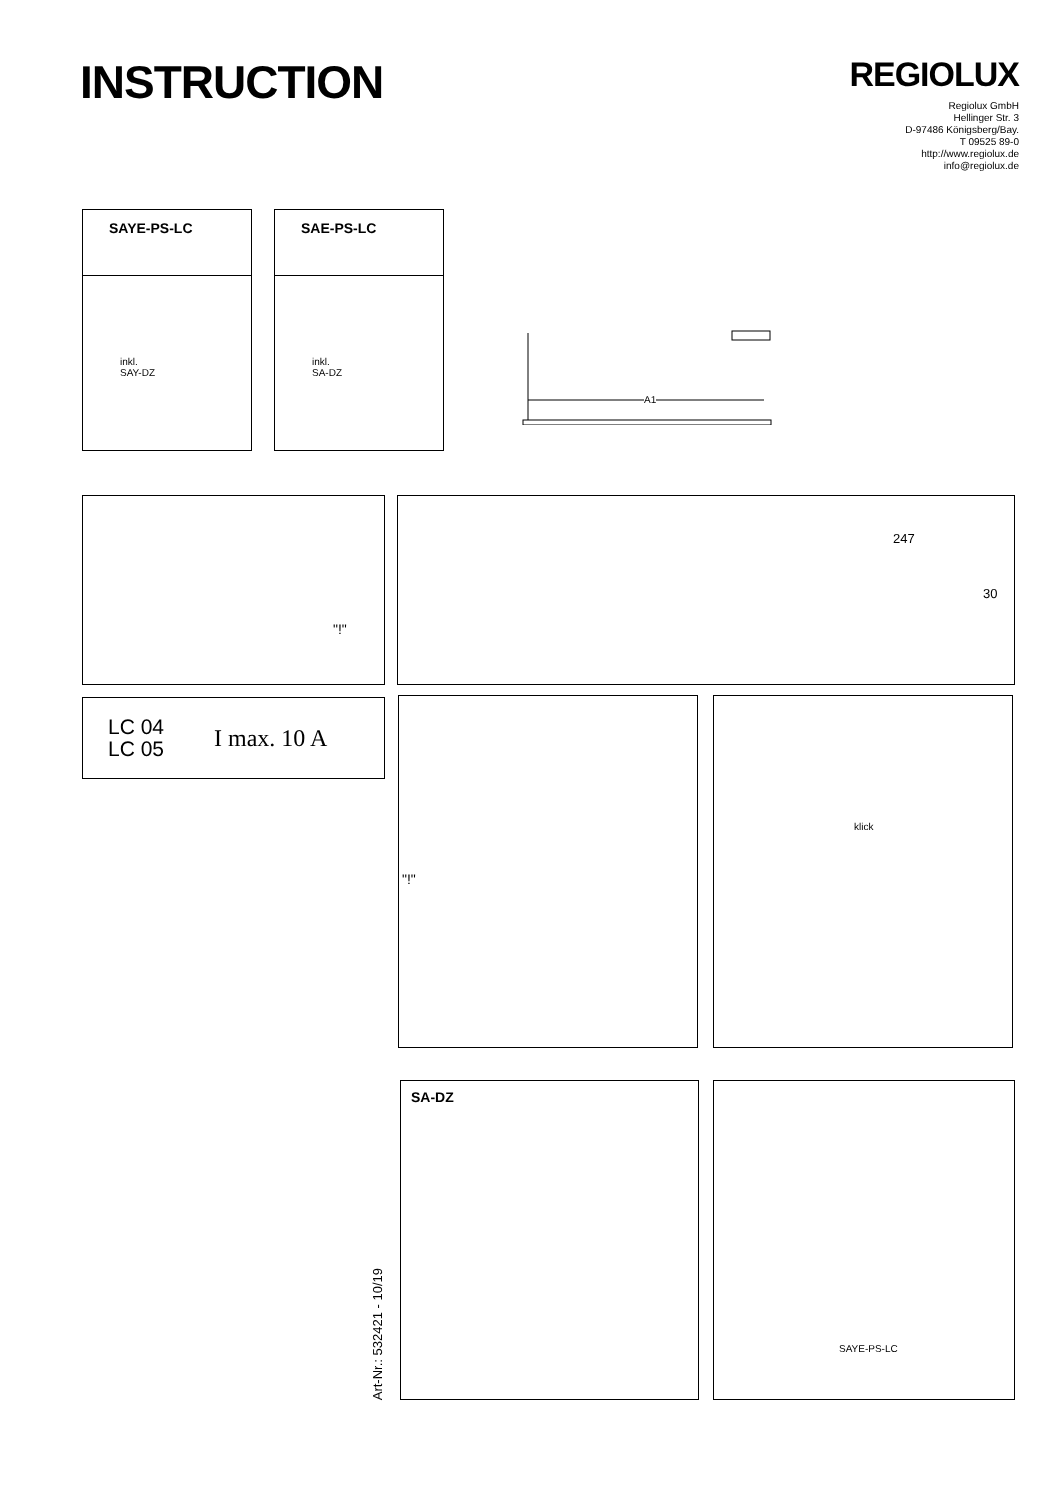INSTRUCTION
REGIOLUX
Regiolux GmbH
Hellinger Str. 3
D-97486 Königsberg/Bay.
T 09525 89-0
http://www.regiolux.de
info@regiolux.de
SAYE-PS-LC
inkl.
SAY-DZ
SAE-PS-LC
inkl.
SA-DZ
A1
"!"
247
30
LC 04
LC 05
I max. 10 A
"!" klick
Art-Nr.: 532421 - 10/19
SA-DZ SAYE-PS-LC